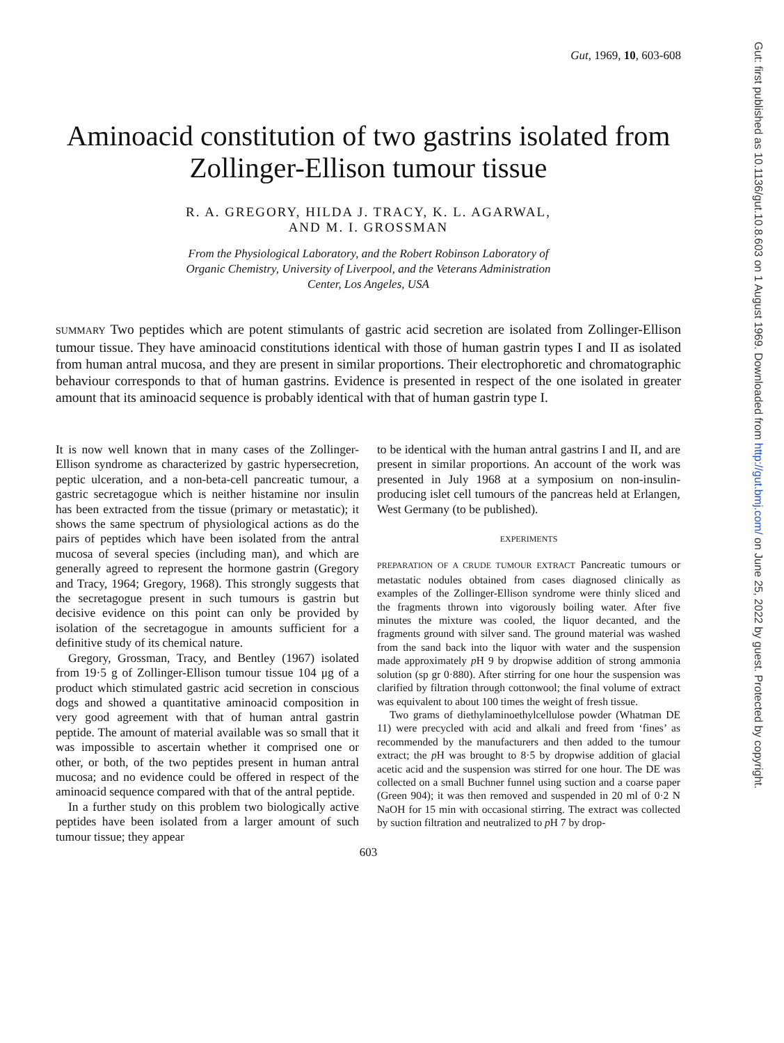Gut: first published as 10.1136/gut.10.8.603 on 1 August 1969. Downloaded from http://gut.bmj.com/ on June 25, 2022 by guest. Protected by copyright.
Gut, 1969, 10, 603-608
Aminoacid constitution of two gastrins isolated from Zollinger-Ellison tumour tissue
R. A. GREGORY, HILDA J. TRACY, K. L. AGARWAL,
AND M. I. GROSSMAN
From the Physiological Laboratory, and the Robert Robinson Laboratory of
Organic Chemistry, University of Liverpool, and the Veterans Administration
Center, Los Angeles, USA
SUMMARY Two peptides which are potent stimulants of gastric acid secretion are isolated from Zollinger-Ellison tumour tissue. They have aminoacid constitutions identical with those of human gastrin types I and II as isolated from human antral mucosa, and they are present in similar proportions. Their electrophoretic and chromatographic behaviour corresponds to that of human gastrins. Evidence is presented in respect of the one isolated in greater amount that its aminoacid sequence is probably identical with that of human gastrin type I.
It is now well known that in many cases of the Zollinger-Ellison syndrome as characterized by gastric hypersecretion, peptic ulceration, and a non-beta-cell pancreatic tumour, a gastric secretagogue which is neither histamine nor insulin has been extracted from the tissue (primary or metastatic); it shows the same spectrum of physiological actions as do the pairs of peptides which have been isolated from the antral mucosa of several species (including man), and which are generally agreed to represent the hormone gastrin (Gregory and Tracy, 1964; Gregory, 1968). This strongly suggests that the secretagogue present in such tumours is gastrin but decisive evidence on this point can only be provided by isolation of the secretagogue in amounts sufficient for a definitive study of its chemical nature.
Gregory, Grossman, Tracy, and Bentley (1967) isolated from 19·5 g of Zollinger-Ellison tumour tissue 104 μg of a product which stimulated gastric acid secretion in conscious dogs and showed a quantitative aminoacid composition in very good agreement with that of human antral gastrin peptide. The amount of material available was so small that it was impossible to ascertain whether it comprised one or other, or both, of the two peptides present in human antral mucosa; and no evidence could be offered in respect of the aminoacid sequence compared with that of the antral peptide.
In a further study on this problem two biologically active peptides have been isolated from a larger amount of such tumour tissue; they appear
to be identical with the human antral gastrins I and II, and are present in similar proportions. An account of the work was presented in July 1968 at a symposium on non-insulin-producing islet cell tumours of the pancreas held at Erlangen, West Germany (to be published).
EXPERIMENTS
PREPARATION OF A CRUDE TUMOUR EXTRACT Pancreatic tumours or metastatic nodules obtained from cases diagnosed clinically as examples of the Zollinger-Ellison syndrome were thinly sliced and the fragments thrown into vigorously boiling water. After five minutes the mixture was cooled, the liquor decanted, and the fragments ground with silver sand. The ground material was washed from the sand back into the liquor with water and the suspension made approximately p H 9 by dropwise addition of strong ammonia solution (sp gr 0·880). After stirring for one hour the suspension was clarified by filtration through cottonwool; the final volume of extract was equivalent to about 100 times the weight of fresh tissue.
Two grams of diethylaminoethylcellulose powder (Whatman DE 11) were precycled with acid and alkali and freed from ‘fines’ as recommended by the manufacturers and then added to the tumour extract; the p H was brought to 8·5 by dropwise addition of glacial acetic acid and the suspension was stirred for one hour. The DE was collected on a small Buchner funnel using suction and a coarse paper (Green 904); it was then removed and suspended in 20 ml of 0·2 N NaOH for 15 min with occasional stirring. The extract was collected by suction filtration and neutralized to p H 7 by drop-
603